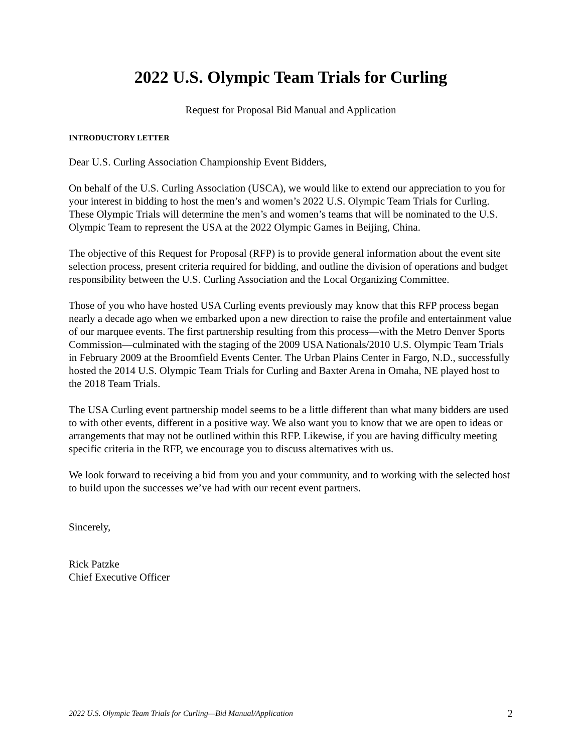2022 U.S. Olympic Team Trials for Curling
Request for Proposal Bid Manual and Application
INTRODUCTORY LETTER
Dear U.S. Curling Association Championship Event Bidders,
On behalf of the U.S. Curling Association (USCA), we would like to extend our appreciation to you for your interest in bidding to host the men’s and women’s 2022 U.S. Olympic Team Trials for Curling. These Olympic Trials will determine the men’s and women’s teams that will be nominated to the U.S. Olympic Team to represent the USA at the 2022 Olympic Games in Beijing, China.
The objective of this Request for Proposal (RFP) is to provide general information about the event site selection process, present criteria required for bidding, and outline the division of operations and budget responsibility between the U.S. Curling Association and the Local Organizing Committee.
Those of you who have hosted USA Curling events previously may know that this RFP process began nearly a decade ago when we embarked upon a new direction to raise the profile and entertainment value of our marquee events. The first partnership resulting from this process—with the Metro Denver Sports Commission—culminated with the staging of the 2009 USA Nationals/2010 U.S. Olympic Team Trials in February 2009 at the Broomfield Events Center. The Urban Plains Center in Fargo, N.D., successfully hosted the 2014 U.S. Olympic Team Trials for Curling and Baxter Arena in Omaha, NE played host to the 2018 Team Trials.
The USA Curling event partnership model seems to be a little different than what many bidders are used to with other events, different in a positive way. We also want you to know that we are open to ideas or arrangements that may not be outlined within this RFP. Likewise, if you are having difficulty meeting specific criteria in the RFP, we encourage you to discuss alternatives with us.
We look forward to receiving a bid from you and your community, and to working with the selected host to build upon the successes we’ve had with our recent event partners.
Sincerely,
Rick Patzke
Chief Executive Officer
2022 U.S. Olympic Team Trials for Curling—Bid Manual/Application 2